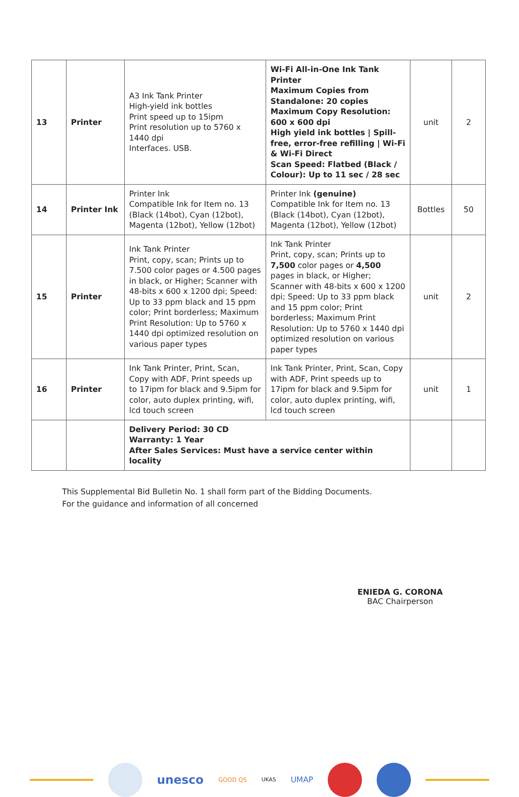| 13 | Printer | A3 Ink Tank Printer High-yield ink bottles Print speed up to 15ipm Print resolution up to 5760 x 1440 dpi Interfaces. USB. | Wi-Fi All-in-One Ink Tank Printer Maximum Copies from Standalone: 20 copies Maximum Copy Resolution: 600 x 600 dpi High yield ink bottles / Spill-free, error-free refilling / Wi-Fi & Wi-Fi Direct Scan Speed: Flatbed (Black / Colour): Up to 11 sec / 28 sec | unit | 2 |
| 14 | Printer Ink | Printer Ink Compatible Ink for Item no. 13 (Black (14bot), Cyan (12bot), Magenta (12bot), Yellow (12bot) | Printer Ink (genuine) Compatible Ink for Item no. 13 (Black (14bot), Cyan (12bot), Magenta (12bot), Yellow (12bot) | Bottles | 50 |
| 15 | Printer | Ink Tank Printer Print, copy, scan; Prints up to 7.500 color pages or 4.500 pages in black, or Higher; Scanner with 48-bits x 600 x 1200 dpi; Speed: Up to 33 ppm black and 15 ppm color; Print borderless; Maximum Print Resolution: Up to 5760 x 1440 dpi optimized resolution on various paper types | Ink Tank Printer Print, copy, scan; Prints up to 7,500 color pages or 4,500 pages in black, or Higher; Scanner with 48-bits x 600 x 1200 dpi; Speed: Up to 33 ppm black and 15 ppm color; Print borderless; Maximum Print Resolution: Up to 5760 x 1440 dpi optimized resolution on various paper types | unit | 2 |
| 16 | Printer | Ink Tank Printer, Print, Scan, Copy with ADF, Print speeds up to 17ipm for black and 9.5ipm for color, auto duplex printing, wifi, lcd touch screen | Ink Tank Printer, Print, Scan, Copy with ADF, Print speeds up to 17ipm for black and 9.5ipm for color, auto duplex printing, wifi, lcd touch screen | unit | 1 |
| | | Delivery Period: 30 CD Warranty: 1 Year After Sales Services: Must have a service center within locality | | | |
This Supplemental Bid Bulletin No. 1 shall form part of the Bidding Documents.
For the guidance and information of all concerned
ENIEDA G. CORONA
BAC Chairperson
unesco
GOOD QS UKAS
UMAP